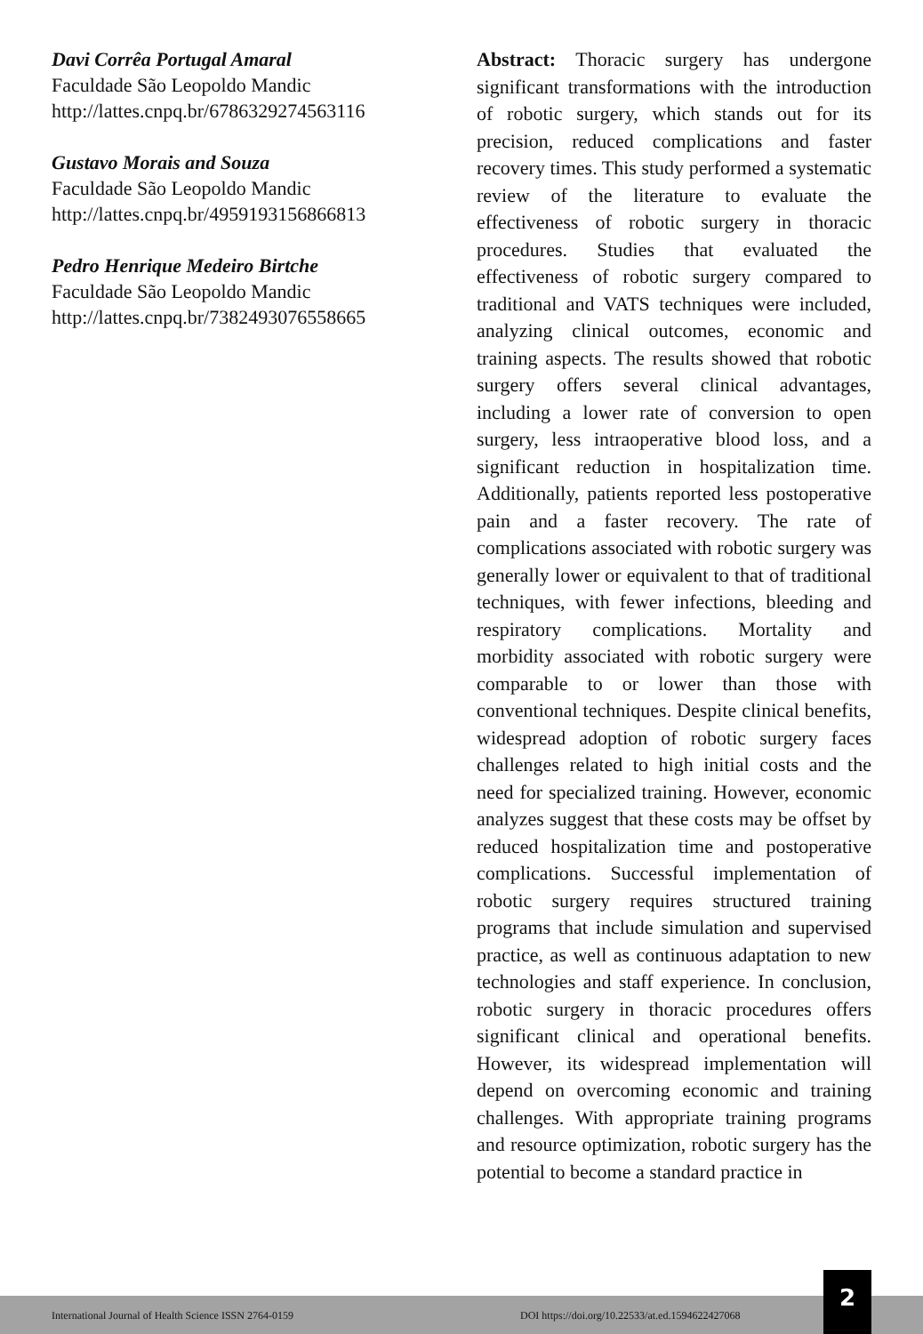Davi Corrêa Portugal Amaral
Faculdade São Leopoldo Mandic
http://lattes.cnpq.br/6786329274563116
Gustavo Morais and Souza
Faculdade São Leopoldo Mandic
http://lattes.cnpq.br/4959193156866813
Pedro Henrique Medeiro Birtche
Faculdade São Leopoldo Mandic
http://lattes.cnpq.br/7382493076558665
Abstract: Thoracic surgery has undergone significant transformations with the introduction of robotic surgery, which stands out for its precision, reduced complications and faster recovery times. This study performed a systematic review of the literature to evaluate the effectiveness of robotic surgery in thoracic procedures. Studies that evaluated the effectiveness of robotic surgery compared to traditional and VATS techniques were included, analyzing clinical outcomes, economic and training aspects. The results showed that robotic surgery offers several clinical advantages, including a lower rate of conversion to open surgery, less intraoperative blood loss, and a significant reduction in hospitalization time. Additionally, patients reported less postoperative pain and a faster recovery. The rate of complications associated with robotic surgery was generally lower or equivalent to that of traditional techniques, with fewer infections, bleeding and respiratory complications. Mortality and morbidity associated with robotic surgery were comparable to or lower than those with conventional techniques. Despite clinical benefits, widespread adoption of robotic surgery faces challenges related to high initial costs and the need for specialized training. However, economic analyzes suggest that these costs may be offset by reduced hospitalization time and postoperative complications. Successful implementation of robotic surgery requires structured training programs that include simulation and supervised practice, as well as continuous adaptation to new technologies and staff experience. In conclusion, robotic surgery in thoracic procedures offers significant clinical and operational benefits. However, its widespread implementation will depend on overcoming economic and training challenges. With appropriate training programs and resource optimization, robotic surgery has the potential to become a standard practice in
International Journal of Health Science ISSN 2764-0159 DOI https://doi.org/10.22533/at.ed.1594622427068
2